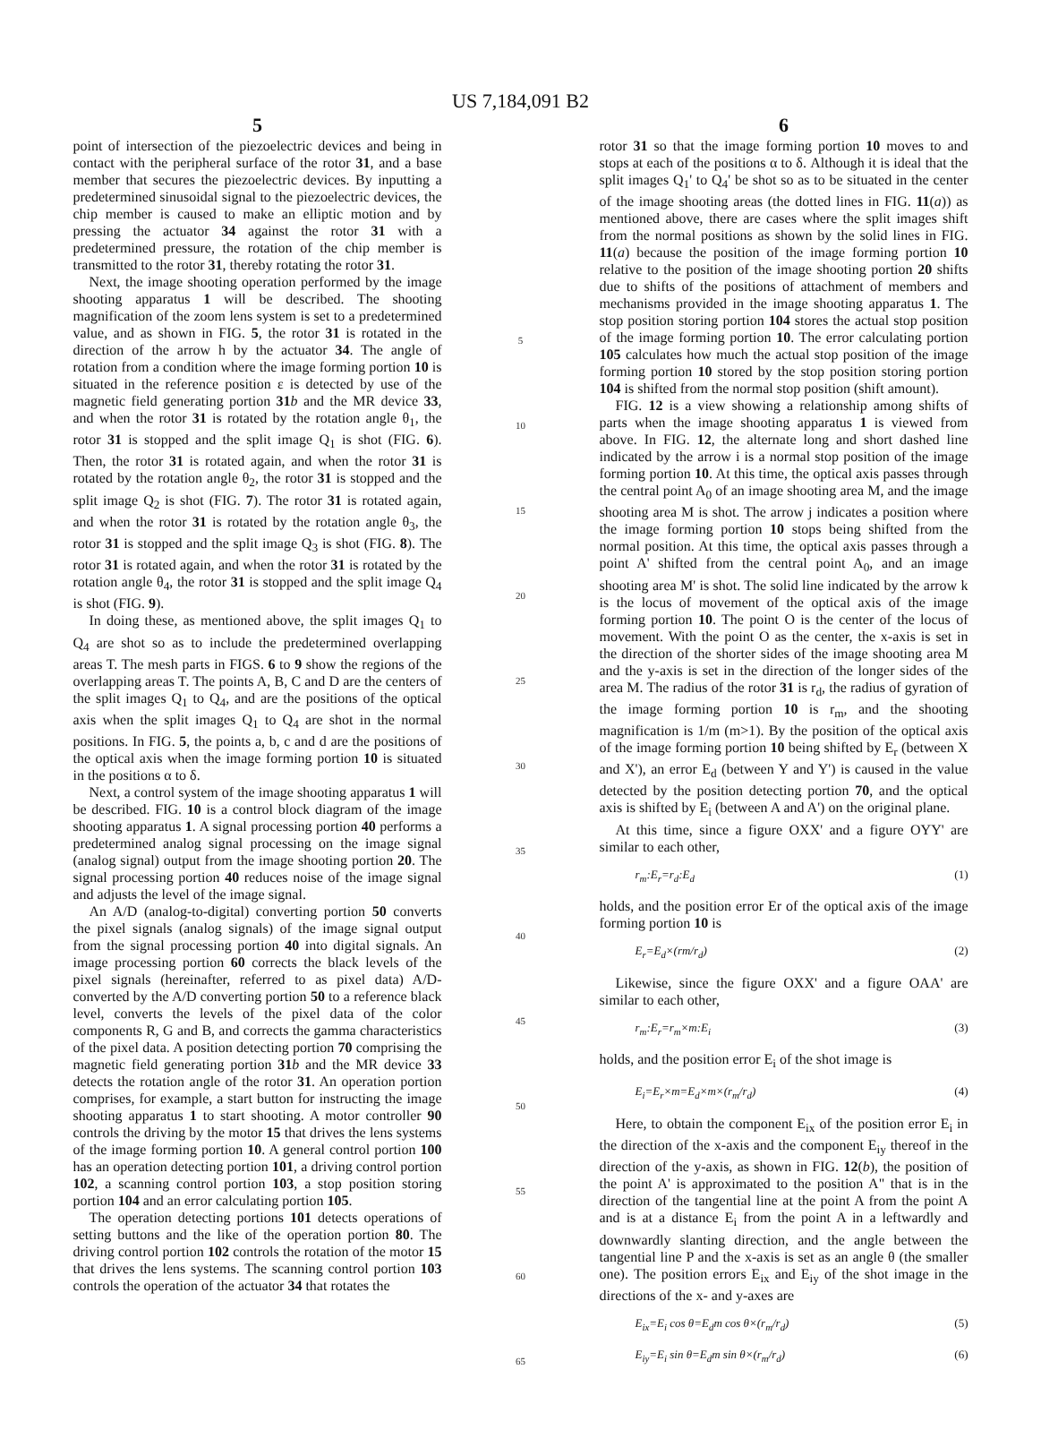US 7,184,091 B2
5
point of intersection of the piezoelectric devices and being in contact with the peripheral surface of the rotor 31, and a base member that secures the piezoelectric devices. By inputting a predetermined sinusoidal signal to the piezoelectric devices, the chip member is caused to make an elliptic motion and by pressing the actuator 34 against the rotor 31 with a predetermined pressure, the rotation of the chip member is transmitted to the rotor 31, thereby rotating the rotor 31.
Next, the image shooting operation performed by the image shooting apparatus 1 will be described. The shooting magnification of the zoom lens system is set to a predetermined value, and as shown in FIG. 5, the rotor 31 is rotated in the direction of the arrow h by the actuator 34. The angle of rotation from a condition where the image forming portion 10 is situated in the reference position ε is detected by use of the magnetic field generating portion 31 b and the MR device 33, and when the rotor 31 is rotated by the rotation angle θ<sub>1</sub>, the rotor 31 is stopped and the split image Q<sub>1</sub> is shot (FIG. 6). Then, the rotor 31 is rotated again, and when the rotor 31 is rotated by the rotation angle θ<sub>2</sub>, the rotor 31 is stopped and the split image Q<sub>2</sub> is shot (FIG. 7). The rotor 31 is rotated again, and when the rotor 31 is rotated by the rotation angle θ<sub>3</sub>, the rotor 31 is stopped and the split image Q<sub>3</sub> is shot (FIG. 8). The rotor 31 is rotated again, and when the rotor 31 is rotated by the rotation angle θ<sub>4</sub>, the rotor 31 is stopped and the split image Q<sub>4</sub> is shot (FIG. 9).
In doing these, as mentioned above, the split images Q<sub>1</sub> to Q<sub>4</sub> are shot so as to include the predetermined overlapping areas T. The mesh parts in FIGS. 6 to 9 show the regions of the overlapping areas T. The points A, B, C and D are the centers of the split images Q<sub>1</sub> to Q<sub>4</sub>, and are the positions of the optical axis when the split images Q<sub>1</sub> to Q<sub>4</sub> are shot in the normal positions. In FIG. 5, the points a, b, c and d are the positions of the optical axis when the image forming portion 10 is situated in the positions α to δ.
Next, a control system of the image shooting apparatus 1 will be described. FIG. 10 is a control block diagram of the image shooting apparatus 1. A signal processing portion 40 performs a predetermined analog signal processing on the image signal (analog signal) output from the image shooting portion 20. The signal processing portion 40 reduces noise of the image signal and adjusts the level of the image signal.
An A/D (analog-to-digital) converting portion 50 converts the pixel signals (analog signals) of the image signal output from the signal processing portion 40 into digital signals. An image processing portion 60 corrects the black levels of the pixel signals (hereinafter, referred to as pixel data) A/D-converted by the A/D converting portion 50 to a reference black level, converts the levels of the pixel data of the color components R, G and B, and corrects the gamma characteristics of the pixel data. A position detecting portion 70 comprising the magnetic field generating portion 31 b and the MR device 33 detects the rotation angle of the rotor 31. An operation portion comprises, for example, a start button for instructing the image shooting apparatus 1 to start shooting. A motor controller 90 controls the driving by the motor 15 that drives the lens systems of the image forming portion 10. A general control portion 100 has an operation detecting portion 101, a driving control portion 102, a scanning control portion 103, a stop position storing portion 104 and an error calculating portion 105.
The operation detecting portions 101 detects operations of setting buttons and the like of the operation portion 80. The driving control portion 102 controls the rotation of the motor 15 that drives the lens systems. The scanning control portion 103 controls the operation of the actuator 34 that rotates the
5
10
15
20
25
30
35
40
45
50
55
60
65
6
rotor 31 so that the image forming portion 10 moves to and stops at each of the positions α to δ. Although it is ideal that the split images Q<sub>1</sub>' to Q<sub>4</sub>' be shot so as to be situated in the center of the image shooting areas (the dotted lines in FIG. 11(a)) as mentioned above, there are cases where the split images shift from the normal positions as shown by the solid lines in FIG. 11(a) because the position of the image forming portion 10 relative to the position of the image shooting portion 20 shifts due to shifts of the positions of attachment of members and mechanisms provided in the image shooting apparatus 1. The stop position storing portion 104 stores the actual stop position of the image forming portion 10. The error calculating portion 105 calculates how much the actual stop position of the image forming portion 10 stored by the stop position storing portion 104 is shifted from the normal stop position (shift amount).
FIG. 12 is a view showing a relationship among shifts of parts when the image shooting apparatus 1 is viewed from above. In FIG. 12, the alternate long and short dashed line indicated by the arrow i is a normal stop position of the image forming portion 10. At this time, the optical axis passes through the central point A<sub>0</sub> of an image shooting area M, and the image shooting area M is shot. The arrow j indicates a position where the image forming portion 10 stops being shifted from the normal position. At this time, the optical axis passes through a point A' shifted from the central point A<sub>0</sub>, and an image shooting area M' is shot. The solid line indicated by the arrow k is the locus of movement of the optical axis of the image forming portion 10. The point O is the center of the locus of movement. With the point O as the center, the x-axis is set in the direction of the shorter sides of the image shooting area M and the y-axis is set in the direction of the longer sides of the area M. The radius of the rotor 31 is r<sub>d</sub>, the radius of gyration of the image forming portion 10 is r<sub>m</sub>, and the shooting magnification is 1/m (m>1). By the position of the optical axis of the image forming portion 10 being shifted by E<sub>r</sub> (between X and X'), an error E<sub>d</sub> (between Y and Y') is caused in the value detected by the position detecting portion 70, and the optical axis is shifted by E<sub>i</sub> (between A and A') on the original plane.
At this time, since a figure OXX' and a figure OYY' are similar to each other,
r<sub>m</sub>:E<sub>r</sub>=r<sub>d</sub>:E<sub>d</sub> (1)
holds, and the position error Er of the optical axis of the image forming portion 10 is
E<sub>r</sub>=E<sub>d</sub>×(rm/r<sub>d</sub>) (2)
Likewise, since the figure OXX' and a figure OAA' are similar to each other,
r<sub>m</sub>:E<sub>r</sub>=r<sub>m</sub>×m:E<sub>i</sub> (3)
holds, and the position error E<sub>i</sub> of the shot image is
E<sub>i</sub>=E<sub>r</sub>×m=E<sub>d</sub>×m×(r<sub>m</sub>/r<sub>d</sub>) (4)
Here, to obtain the component E<sub>ix</sub> of the position error E<sub>i</sub> in the direction of the x-axis and the component E<sub>iy</sub> thereof in the direction of the y-axis, as shown in FIG. 12(b), the position of the point A' is approximated to the position A" that is in the direction of the tangential line at the point A from the point A and is at a distance E<sub>i</sub> from the point A in a leftwardly and downwardly slanting direction, and the angle between the tangential line P and the x-axis is set as an angle θ (the smaller one). The position errors E<sub>ix</sub> and E<sub>iy</sub> of the shot image in the directions of the x- and y-axes are
E<sub>ix</sub>=E<sub>i</sub> cos θ=E<sub>d</sub>m cos θ×(r<sub>m</sub>/r<sub>d</sub>) (5)
E<sub>iy</sub>=E<sub>i</sub> sin θ=E<sub>d</sub>m sin θ×(r<sub>m</sub>/r<sub>d</sub>) (6)